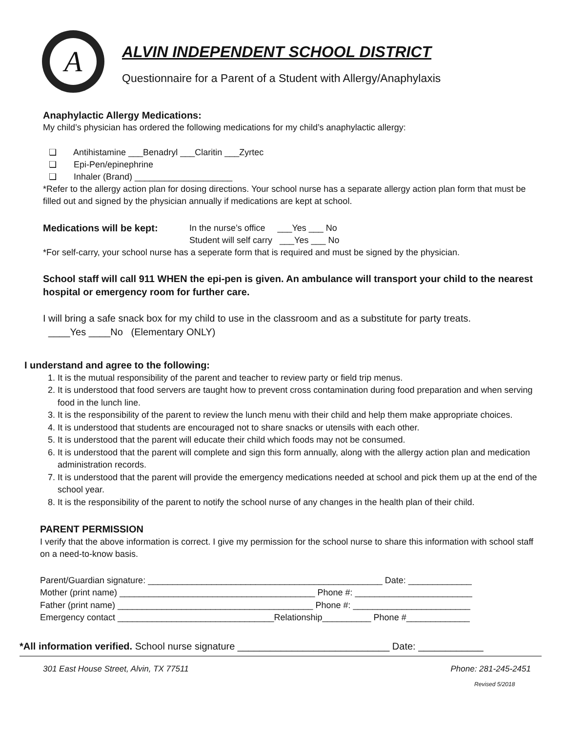A
ALVIN INDEPENDENT SCHOOL DISTRICT
Questionnaire for a Parent of a Student with Allergy/Anaphylaxis
Anaphylactic Allergy Medications:
My child’s physician has ordered the following medications for my child’s anaphylactic allergy:
❏ Antihistamine ___Benadryl ___Claritin ___Zyrtec
❏ Epi-Pen/epinephrine
❏ Inhaler (Brand) ____________________
*Refer to the allergy action plan for dosing directions. Your school nurse has a separate allergy action plan form that must be filled out and signed by the physician annually if medications are kept at school.
Medications will be kept: In the nurse’s office ___Yes ___ No
Student will self carry ___Yes ___ No
*For self-carry, your school nurse has a seperate form that is required and must be signed by the physician.
School staff will call 911 WHEN the epi-pen is given. An ambulance will transport your child to the nearest hospital or emergency room for further care.
I will bring a safe snack box for my child to use in the classroom and as a substitute for party treats.
____Yes ____No (Elementary ONLY)
I understand and agree to the following:
1. It is the mutual responsibility of the parent and teacher to review party or field trip menus.
2. It is understood that food servers are taught how to prevent cross contamination during food preparation and when serving food in the lunch line.
3. It is the responsibility of the parent to review the lunch menu with their child and help them make appropriate choices.
4. It is understood that students are encouraged not to share snacks or utensils with each other.
5. It is understood that the parent will educate their child which foods may not be consumed.
6. It is understood that the parent will complete and sign this form annually, along with the allergy action plan and medication administration records.
7. It is understood that the parent will provide the emergency medications needed at school and pick them up at the end of the school year.
8. It is the responsibility of the parent to notify the school nurse of any changes in the health plan of their child.
PARENT PERMISSION
I verify that the above information is correct. I give my permission for the school nurse to share this information with school staff on a need-to-know basis.
Parent/Guardian signature: ________________________________________________ Date: _____________
Mother (print name) ________________________________________ Phone #: ________________________
Father (print name) ________________________________________ Phone #: ________________________
Emergency contact ________________________________Relationship__________ Phone #_____________
*All information verified. School nurse signature ____________________________ Date: ____________
301 East House Street, Alvin, TX 77511 Phone: 281-245-2451
Revised 5/2018